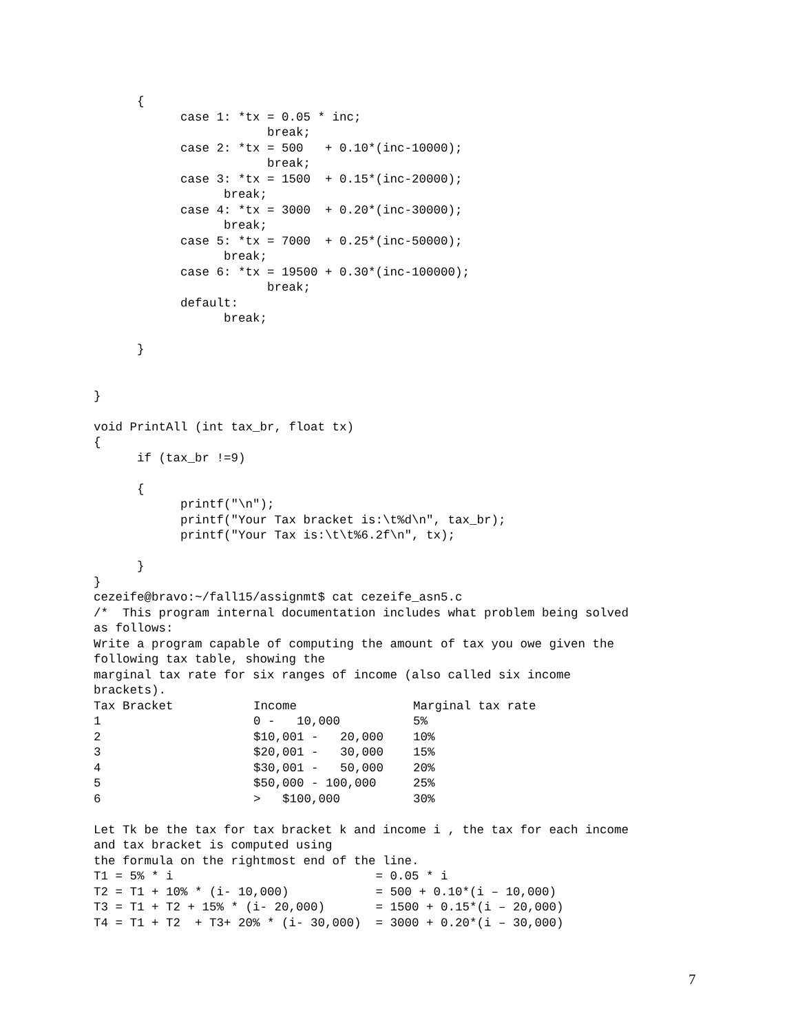{
            case 1: *tx = 0.05 * inc;
                        break;
            case 2: *tx = 500   + 0.10*(inc-10000);
                        break;
            case 3: *tx = 1500  + 0.15*(inc-20000);
                  break;
            case 4: *tx = 3000  + 0.20*(inc-30000);
                  break;
            case 5: *tx = 7000  + 0.25*(inc-50000);
                  break;
            case 6: *tx = 19500 + 0.30*(inc-100000);
                        break;
            default:
                  break;

      }


}

void PrintAll (int tax_br, float tx)
{
      if (tax_br !=9)

      {
            printf("\n");
            printf("Your Tax bracket is:\t%d\n", tax_br);
            printf("Your Tax is:\t\t%6.2f\n", tx);

      }
}
cezeife@bravo:~/fall15/assignmt$ cat cezeife_asn5.c
/*  This program internal documentation includes what problem being solved
as follows:
Write a program capable of computing the amount of tax you owe given the
following tax table, showing the
marginal tax rate for six ranges of income (also called six income
brackets).
| Tax Bracket | Income | Marginal tax rate |
| 1 | 0 - 10,000 | 5% |
| 2 | $10,001 - 20,000 | 10% |
| 3 | $20,001 - 30,000 | 15% |
| 4 | $30,001 - 50,000 | 20% |
| 5 | $50,000 - 100,000 | 25% |
| 6 | > $100,000 | 30% |
Let Tk be the tax for tax bracket k and income i , the tax for each income and tax bracket is computed using the formula on the rightmost end of the line. T1 = 5% * i = 0.05 * i T2 = T1 + 10% * (i- 10,000) = 500 + 0.10*(i – 10,000) T3 = T1 + T2 + 15% * (i- 20,000) = 1500 + 0.15*(i – 20,000) T4 = T1 + T2 + T3+ 20% * (i- 30,000) = 3000 + 0.20*(i – 30,000)
7